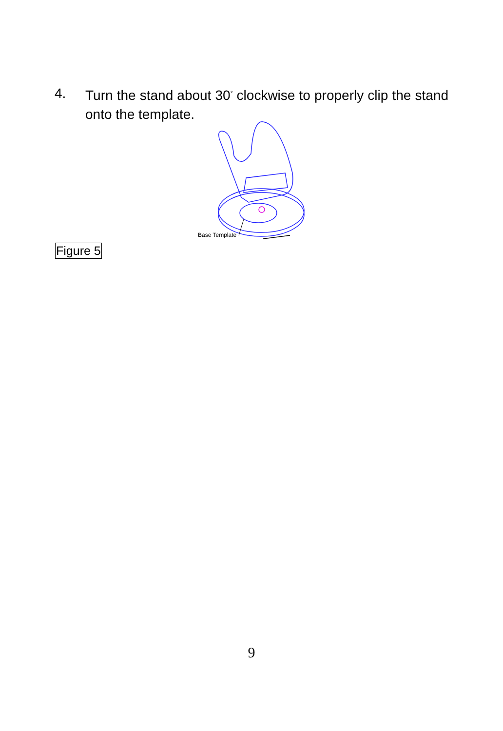4. Turn the stand about 30<sup>°</sup> clockwise to properly clip the stand onto the template.
Base Template
Figure 5
9